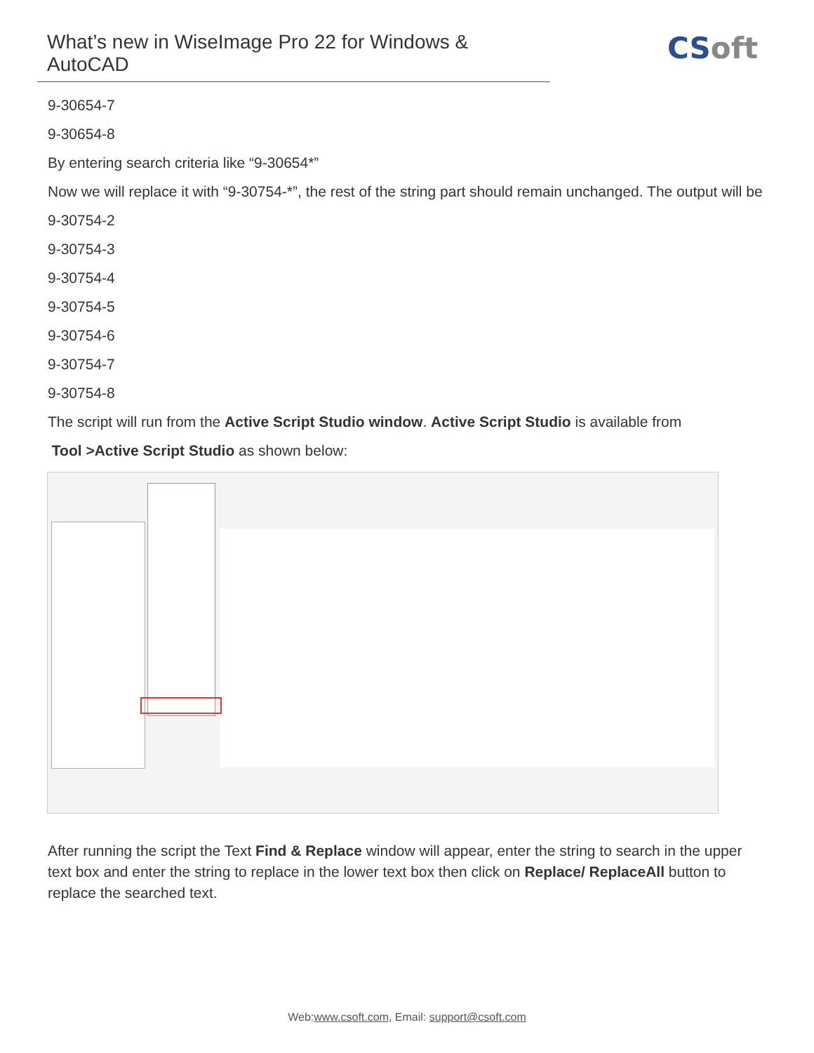What’s new in WiseImage Pro 22 for Windows & AutoCAD
CSoft
9-30654-7
9-30654-8
By entering search criteria like “9-30654*”
Now we will replace it with “9-30754-*”, the rest of the string part should remain unchanged. The output will be
9-30754-2
9-30754-3
9-30754-4
9-30754-5
9-30754-6
9-30754-7
9-30754-8
The script will run from the Active Script Studio window. Active Script Studio is available from
Tool >Active Script Studio as shown below:
After running the script the Text Find & Replace window will appear, enter the string to search in the upper text box and enter the string to replace in the lower text box then click on Replace/ ReplaceAll button to replace the searched text.
Web:www.csoft.com, Email: support@csoft.com